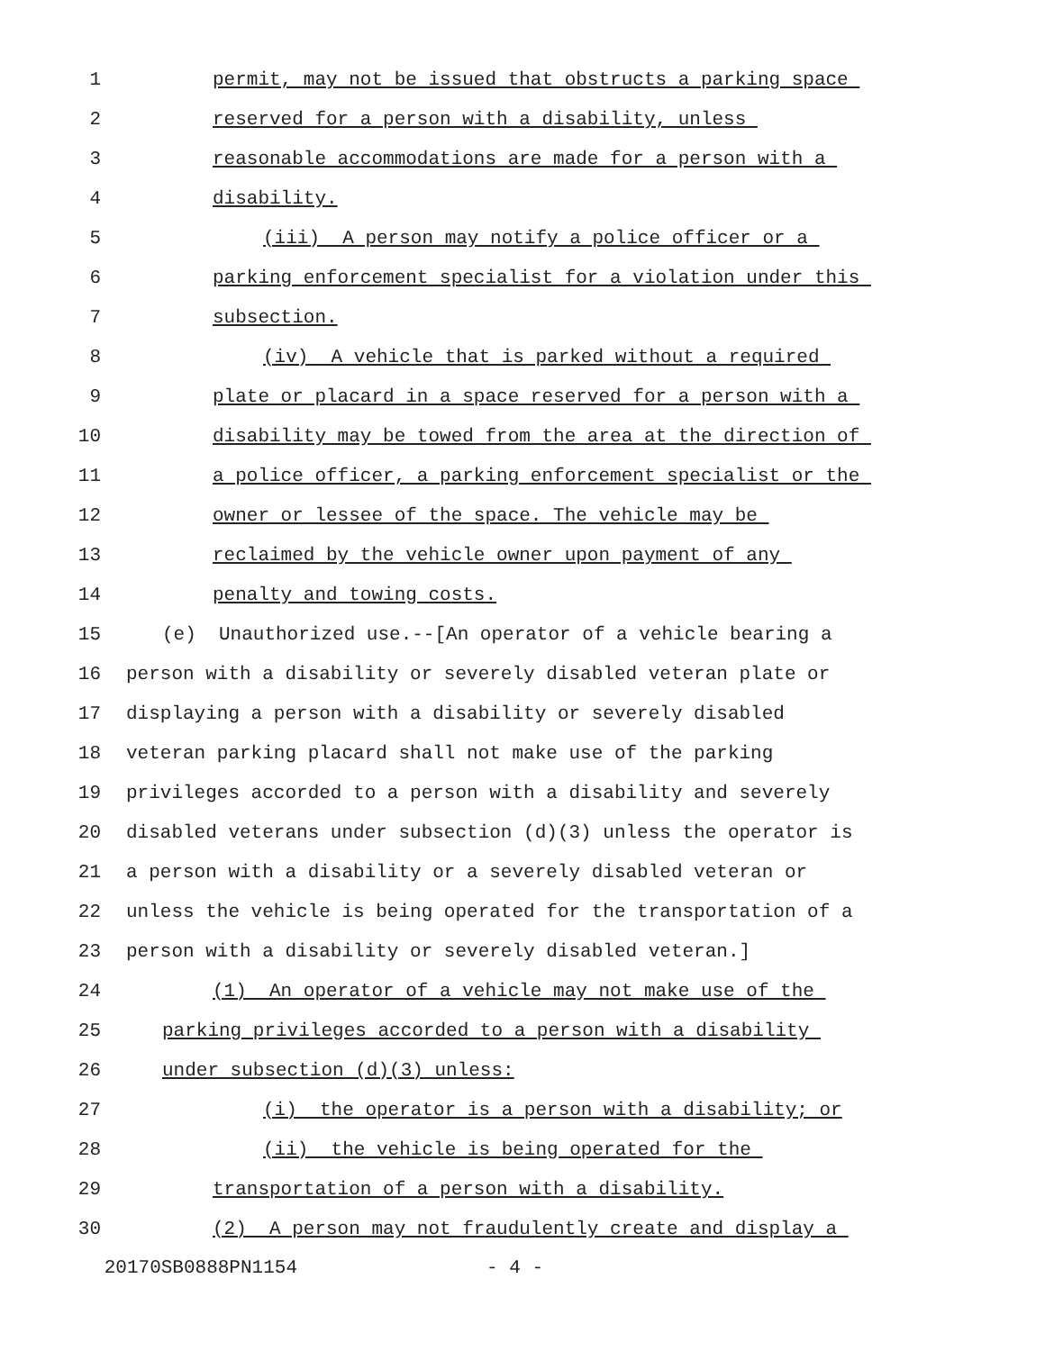1 permit, may not be issued that obstructs a parking space
2 reserved for a person with a disability, unless
3 reasonable accommodations are made for a person with a
4 disability.
5 (iii) A person may notify a police officer or a
6 parking enforcement specialist for a violation under this
7 subsection.
8 (iv) A vehicle that is parked without a required
9 plate or placard in a space reserved for a person with a
10 disability may be towed from the area at the direction of
11 a police officer, a parking enforcement specialist or the
12 owner or lessee of the space. The vehicle may be
13 reclaimed by the vehicle owner upon payment of any
14 penalty and towing costs.
15 (e) Unauthorized use.--[An operator of a vehicle bearing a
16 person with a disability or severely disabled veteran plate or
17 displaying a person with a disability or severely disabled
18 veteran parking placard shall not make use of the parking
19 privileges accorded to a person with a disability and severely
20 disabled veterans under subsection (d)(3) unless the operator is
21 a person with a disability or a severely disabled veteran or
22 unless the vehicle is being operated for the transportation of a
23 person with a disability or severely disabled veteran.]
24 (1) An operator of a vehicle may not make use of the
25 parking privileges accorded to a person with a disability
26 under subsection (d)(3) unless:
27 (i) the operator is a person with a disability; or
28 (ii) the vehicle is being operated for the
29 transportation of a person with a disability.
30 (2) A person may not fraudulently create and display a
20170SB0888PN1154 - 4 -